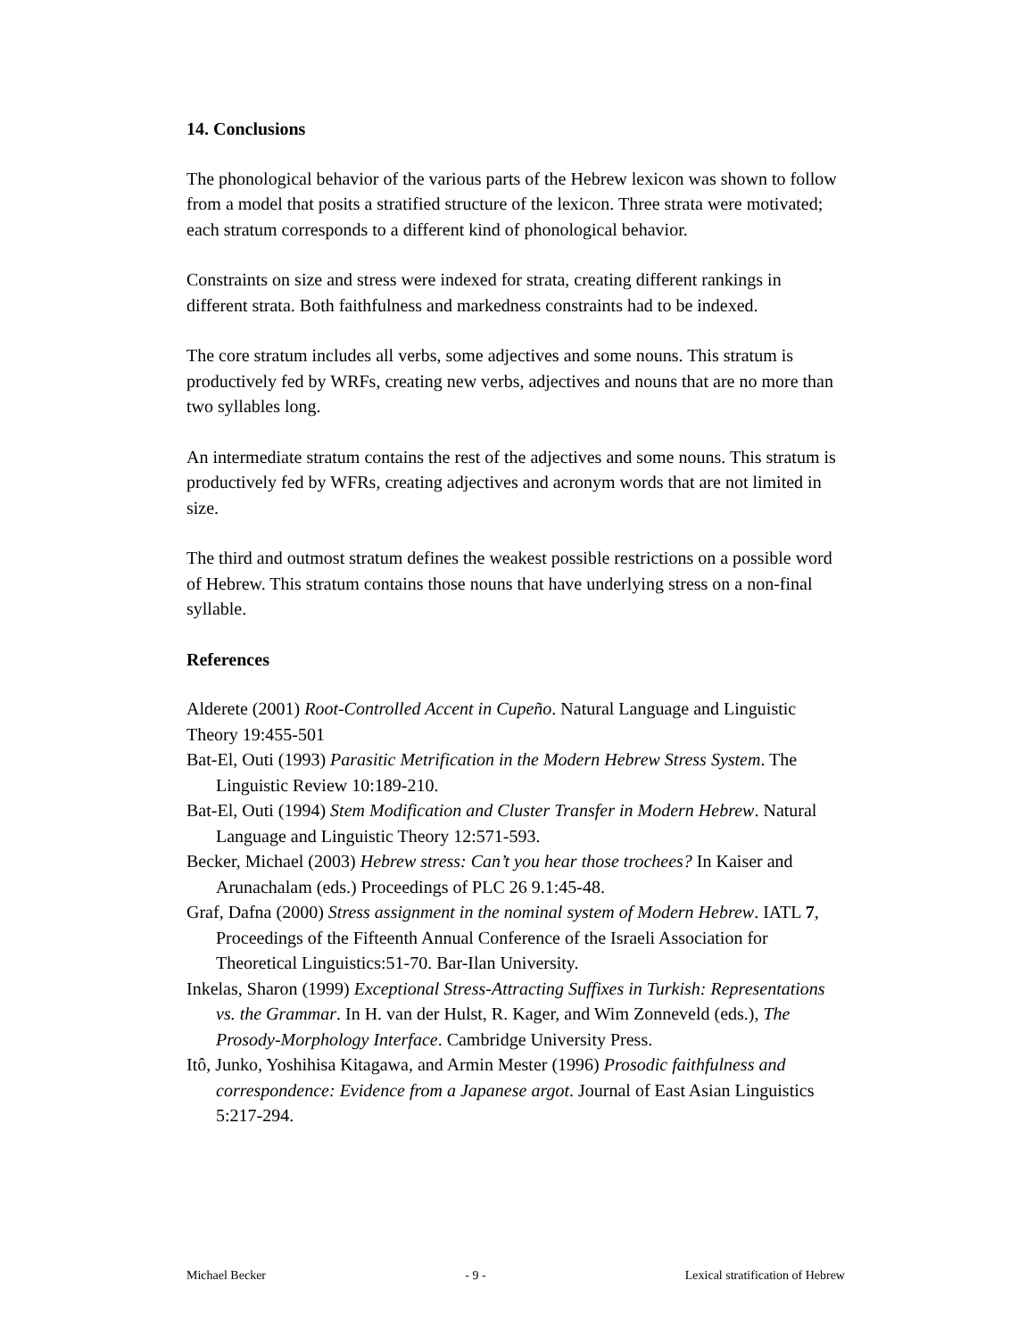14. Conclusions
The phonological behavior of the various parts of the Hebrew lexicon was shown to follow from a model that posits a stratified structure of the lexicon. Three strata were motivated; each stratum corresponds to a different kind of phonological behavior.
Constraints on size and stress were indexed for strata, creating different rankings in different strata. Both faithfulness and markedness constraints had to be indexed.
The core stratum includes all verbs, some adjectives and some nouns. This stratum is productively fed by WRFs, creating new verbs, adjectives and nouns that are no more than two syllables long.
An intermediate stratum contains the rest of the adjectives and some nouns. This stratum is productively fed by WFRs, creating adjectives and acronym words that are not limited in size.
The third and outmost stratum defines the weakest possible restrictions on a possible word of Hebrew. This stratum contains those nouns that have underlying stress on a non-final syllable.
References
Alderete (2001) Root-Controlled Accent in Cupeño. Natural Language and Linguistic Theory 19:455-501
Bat-El, Outi (1993) Parasitic Metrification in the Modern Hebrew Stress System. The Linguistic Review 10:189-210.
Bat-El, Outi (1994) Stem Modification and Cluster Transfer in Modern Hebrew. Natural Language and Linguistic Theory 12:571-593.
Becker, Michael (2003) Hebrew stress: Can’t you hear those trochees? In Kaiser and Arunachalam (eds.) Proceedings of PLC 26 9.1:45-48.
Graf, Dafna (2000) Stress assignment in the nominal system of Modern Hebrew. IATL 7, Proceedings of the Fifteenth Annual Conference of the Israeli Association for Theoretical Linguistics:51-70. Bar-Ilan University.
Inkelas, Sharon (1999) Exceptional Stress-Attracting Suffixes in Turkish: Representations vs. the Grammar. In H. van der Hulst, R. Kager, and Wim Zonneveld (eds.), The Prosody-Morphology Interface. Cambridge University Press.
Itô, Junko, Yoshihisa Kitagawa, and Armin Mester (1996) Prosodic faithfulness and correspondence: Evidence from a Japanese argot. Journal of East Asian Linguistics 5:217-294.
Michael Becker - 9 - Lexical stratification of Hebrew